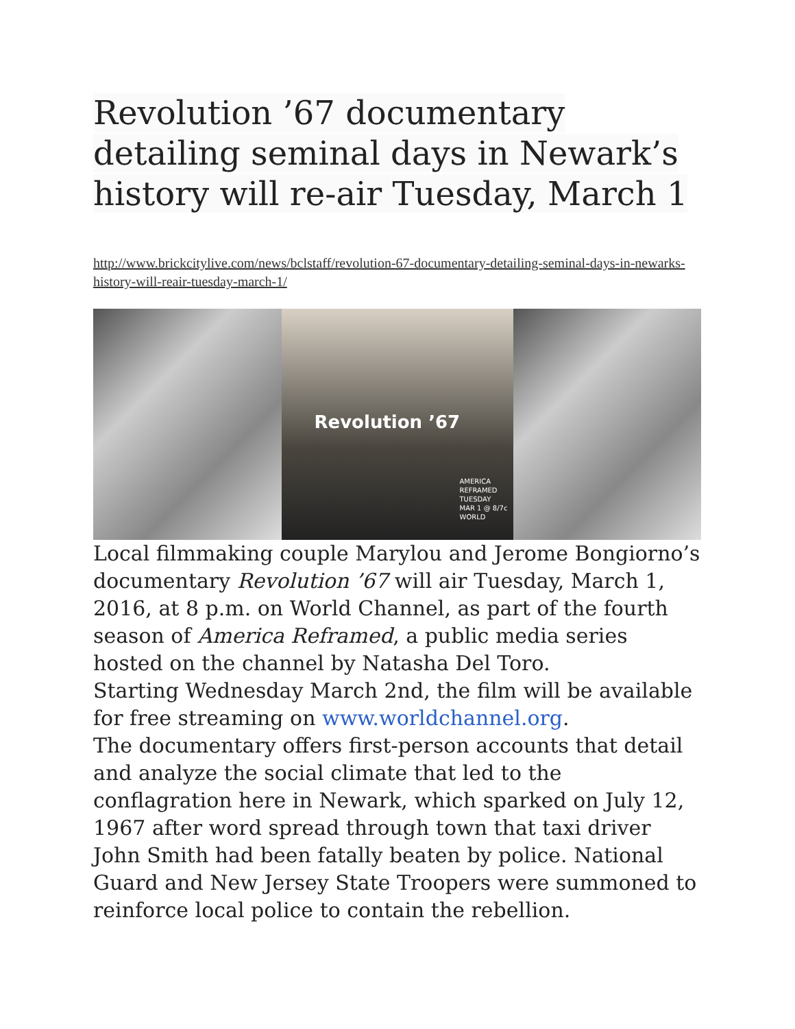Revolution ’67 documentary detailing seminal days in Newark’s history will re-air Tuesday, March 1
http://www.brickcitylive.com/news/bclstaff/revolution-67-documentary-detailing-seminal-days-in-newarks-history-will-reair-tuesday-march-1/
Revolution ’67
AMERICA REFRAMED
TUESDAY
MAR 1 @ 8/7c
WORLD
Local filmmaking couple Marylou and Jerome Bongiorno’s documentary Revolution ’67 will air Tuesday, March 1, 2016, at 8 p.m. on World Channel, as part of the fourth season of America Reframed, a public media series hosted on the channel by Natasha Del Toro.
Starting Wednesday March 2nd, the film will be available for free streaming on www.worldchannel.org.
The documentary offers first-person accounts that detail and analyze the social climate that led to the conflagration here in Newark, which sparked on July 12, 1967 after word spread through town that taxi driver John Smith had been fatally beaten by police. National Guard and New Jersey State Troopers were summoned to reinforce local police to contain the rebellion.